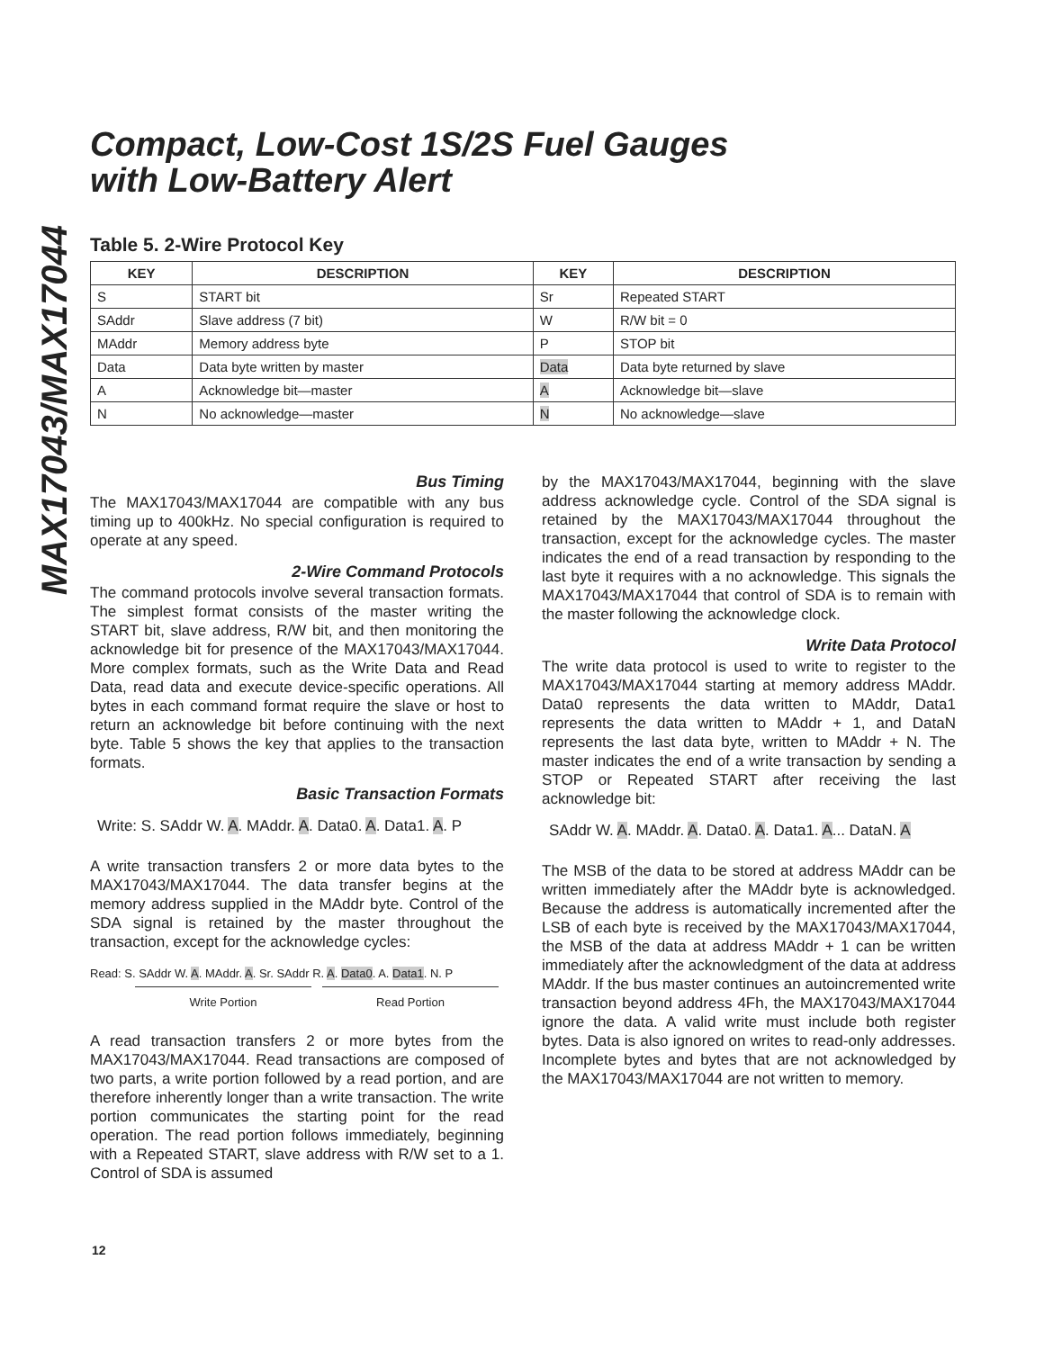MAX17043/MAX17044
Compact, Low-Cost 1S/2S Fuel Gauges
with Low-Battery Alert
Table 5. 2-Wire Protocol Key
| KEY | DESCRIPTION | KEY | DESCRIPTION |
| --- | --- | --- | --- |
| S | START bit | Sr | Repeated START |
| SAddr | Slave address (7 bit) | W | R/W bit = 0 |
| MAddr | Memory address byte | P | STOP bit |
| Data | Data byte written by master | Data | Data byte returned by slave |
| A | Acknowledge bit—master | A | Acknowledge bit—slave |
| N | No acknowledge—master | N | No acknowledge—slave |
Bus Timing
The MAX17043/MAX17044 are compatible with any bus timing up to 400kHz. No special configuration is required to operate at any speed.
2-Wire Command Protocols
The command protocols involve several transaction formats. The simplest format consists of the master writing the START bit, slave address, R/W bit, and then monitoring the acknowledge bit for presence of the MAX17043/MAX17044. More complex formats, such as the Write Data and Read Data, read data and execute device-specific operations. All bytes in each command format require the slave or host to return an acknowledge bit before continuing with the next byte. Table 5 shows the key that applies to the transaction formats.
Basic Transaction Formats
Write: S. SAddr W. A. MAddr. A. Data0. A. Data1. A. P
A write transaction transfers 2 or more data bytes to the MAX17043/MAX17044. The data transfer begins at the memory address supplied in the MAddr byte. Control of the SDA signal is retained by the master throughout the transaction, except for the acknowledge cycles:
Read: S. SAddr W. A. MAddr. A. Sr. SAddr R. A. Data0. A. Data1. N. P
Write Portion Read Portion
A read transaction transfers 2 or more bytes from the MAX17043/MAX17044. Read transactions are composed of two parts, a write portion followed by a read portion, and are therefore inherently longer than a write transaction. The write portion communicates the starting point for the read operation. The read portion follows immediately, beginning with a Repeated START, slave address with R/W set to a 1. Control of SDA is assumed
by the MAX17043/MAX17044, beginning with the slave address acknowledge cycle. Control of the SDA signal is retained by the MAX17043/MAX17044 throughout the transaction, except for the acknowledge cycles. The master indicates the end of a read transaction by responding to the last byte it requires with a no acknowledge. This signals the MAX17043/MAX17044 that control of SDA is to remain with the master following the acknowledge clock.
Write Data Protocol
The write data protocol is used to write to register to the MAX17043/MAX17044 starting at memory address MAddr. Data0 represents the data written to MAddr, Data1 represents the data written to MAddr + 1, and DataN represents the last data byte, written to MAddr + N. The master indicates the end of a write transaction by sending a STOP or Repeated START after receiving the last acknowledge bit:
SAddr W. A. MAddr. A. Data0. A. Data1. A... DataN. A
The MSB of the data to be stored at address MAddr can be written immediately after the MAddr byte is acknowledged. Because the address is automatically incremented after the LSB of each byte is received by the MAX17043/MAX17044, the MSB of the data at address MAddr + 1 can be written immediately after the acknowledgment of the data at address MAddr. If the bus master continues an autoincremented write transaction beyond address 4Fh, the MAX17043/MAX17044 ignore the data. A valid write must include both register bytes. Data is also ignored on writes to read-only addresses. Incomplete bytes and bytes that are not acknowledged by the MAX17043/MAX17044 are not written to memory.
12